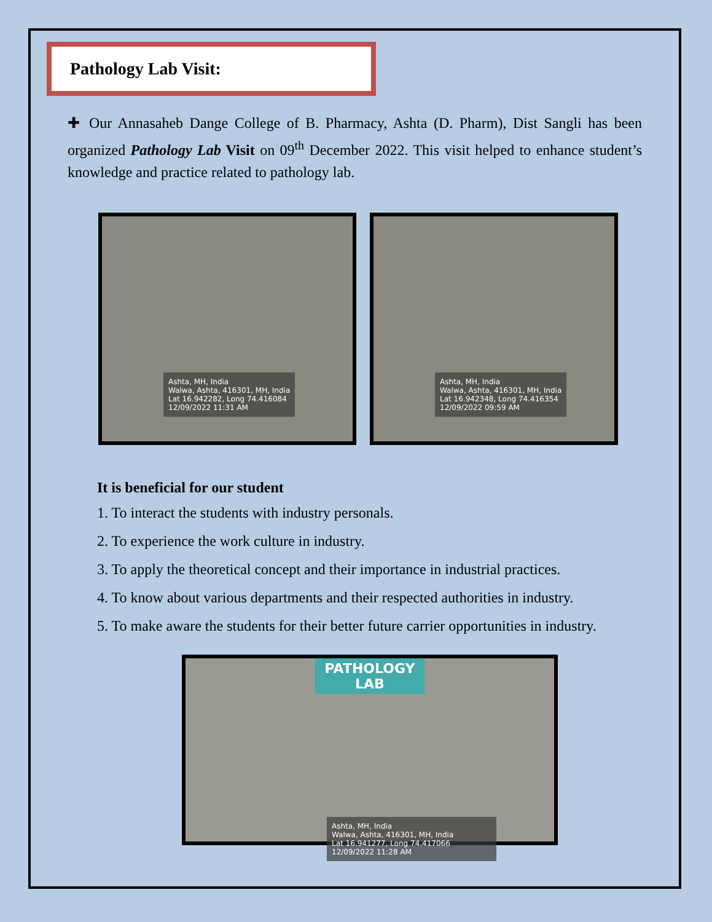Pathology Lab Visit:
✚ Our Annasaheb Dange College of B. Pharmacy, Ashta (D. Pharm), Dist Sangli has been organized Pathology Lab Visit on 09<sup>th</sup> December 2022. This visit helped to enhance student’s knowledge and practice related to pathology lab.
Ashta, MH, India
Walwa, Ashta, 416301, MH, India
Lat 16.942282, Long 74.416084
12/09/2022 11:31 AM
Ashta, MH, India
Walwa, Ashta, 416301, MH, India
Lat 16.942348, Long 74.416354
12/09/2022 09:59 AM
It is beneficial for our student
1. To interact the students with industry personals.
2. To experience the work culture in industry.
3. To apply the theoretical concept and their importance in industrial practices.
4. To know about various departments and their respected authorities in industry.
5. To make aware the students for their better future carrier opportunities in industry.
PATHOLOGY LAB
Ashta, MH, India
Walwa, Ashta, 416301, MH, India
Lat 16.941277, Long 74.417066
12/09/2022 11:28 AM